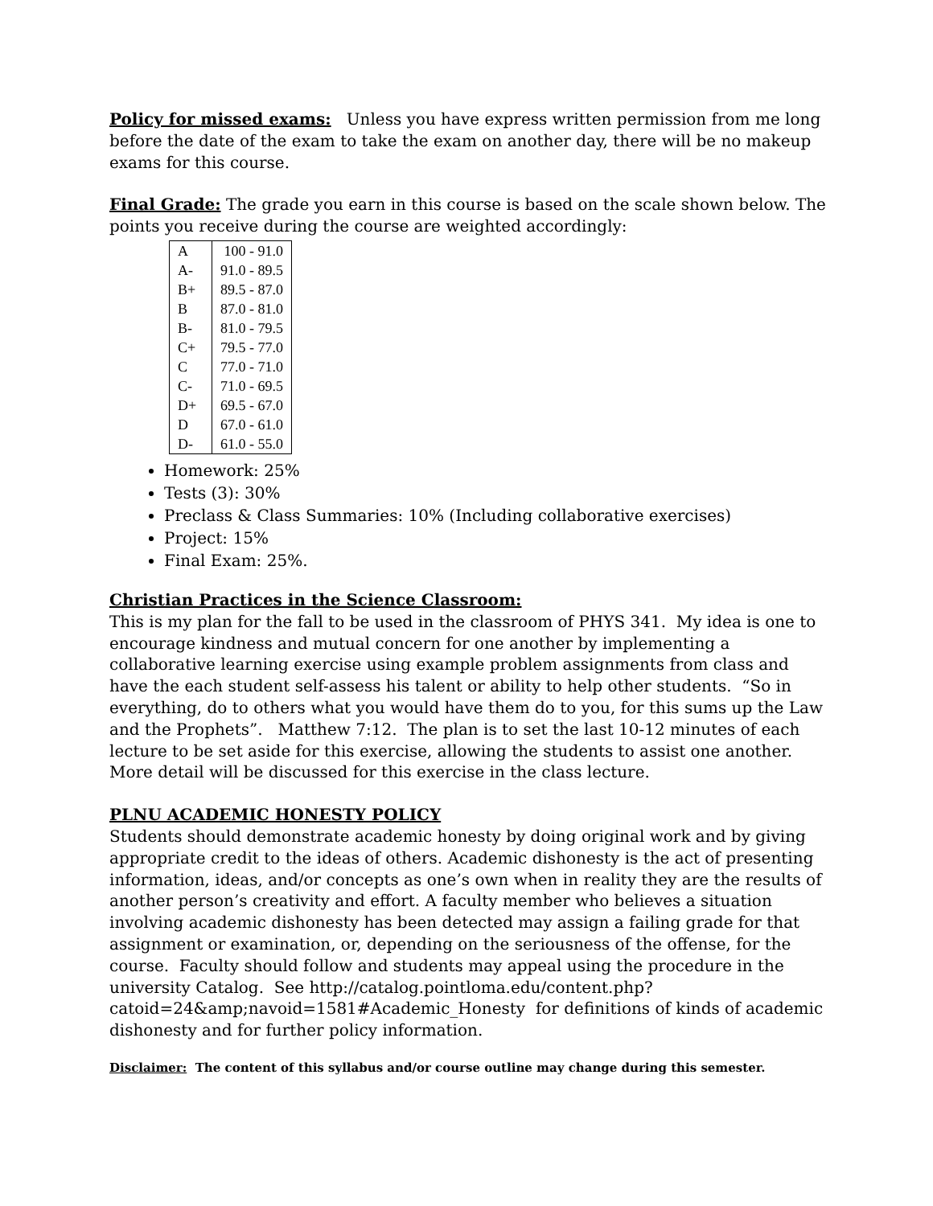Policy for missed exams: Unless you have express written permission from me long before the date of the exam to take the exam on another day, there will be no makeup exams for this course.
Final Grade: The grade you earn in this course is based on the scale shown below. The points you receive during the course are weighted accordingly:
| A | 100 - 91.0 |
| A- | 91.0 - 89.5 |
| B+ | 89.5 - 87.0 |
| B | 87.0 - 81.0 |
| B- | 81.0 - 79.5 |
| C+ | 79.5 - 77.0 |
| C | 77.0 - 71.0 |
| C- | 71.0 - 69.5 |
| D+ | 69.5 - 67.0 |
| D | 67.0 - 61.0 |
| D- | 61.0 - 55.0 |
Homework: 25%
Tests (3): 30%
Preclass & Class Summaries: 10% (Including collaborative exercises)
Project: 15%
Final Exam: 25%.
Christian Practices in the Science Classroom:
This is my plan for the fall to be used in the classroom of PHYS 341. My idea is one to encourage kindness and mutual concern for one another by implementing a collaborative learning exercise using example problem assignments from class and have the each student self-assess his talent or ability to help other students. “So in everything, do to others what you would have them do to you, for this sums up the Law and the Prophets”. Matthew 7:12. The plan is to set the last 10-12 minutes of each lecture to be set aside for this exercise, allowing the students to assist one another. More detail will be discussed for this exercise in the class lecture.
PLNU ACADEMIC HONESTY POLICY
Students should demonstrate academic honesty by doing original work and by giving appropriate credit to the ideas of others. Academic dishonesty is the act of presenting information, ideas, and/or concepts as one’s own when in reality they are the results of another person’s creativity and effort. A faculty member who believes a situation involving academic dishonesty has been detected may assign a failing grade for that assignment or examination, or, depending on the seriousness of the offense, for the course. Faculty should follow and students may appeal using the procedure in the university Catalog. See http://catalog.pointloma.edu/content.php?catoid=24&amp;navoid=1581#Academic_Honesty for definitions of kinds of academic dishonesty and for further policy information.
Disclaimer: The content of this syllabus and/or course outline may change during this semester.